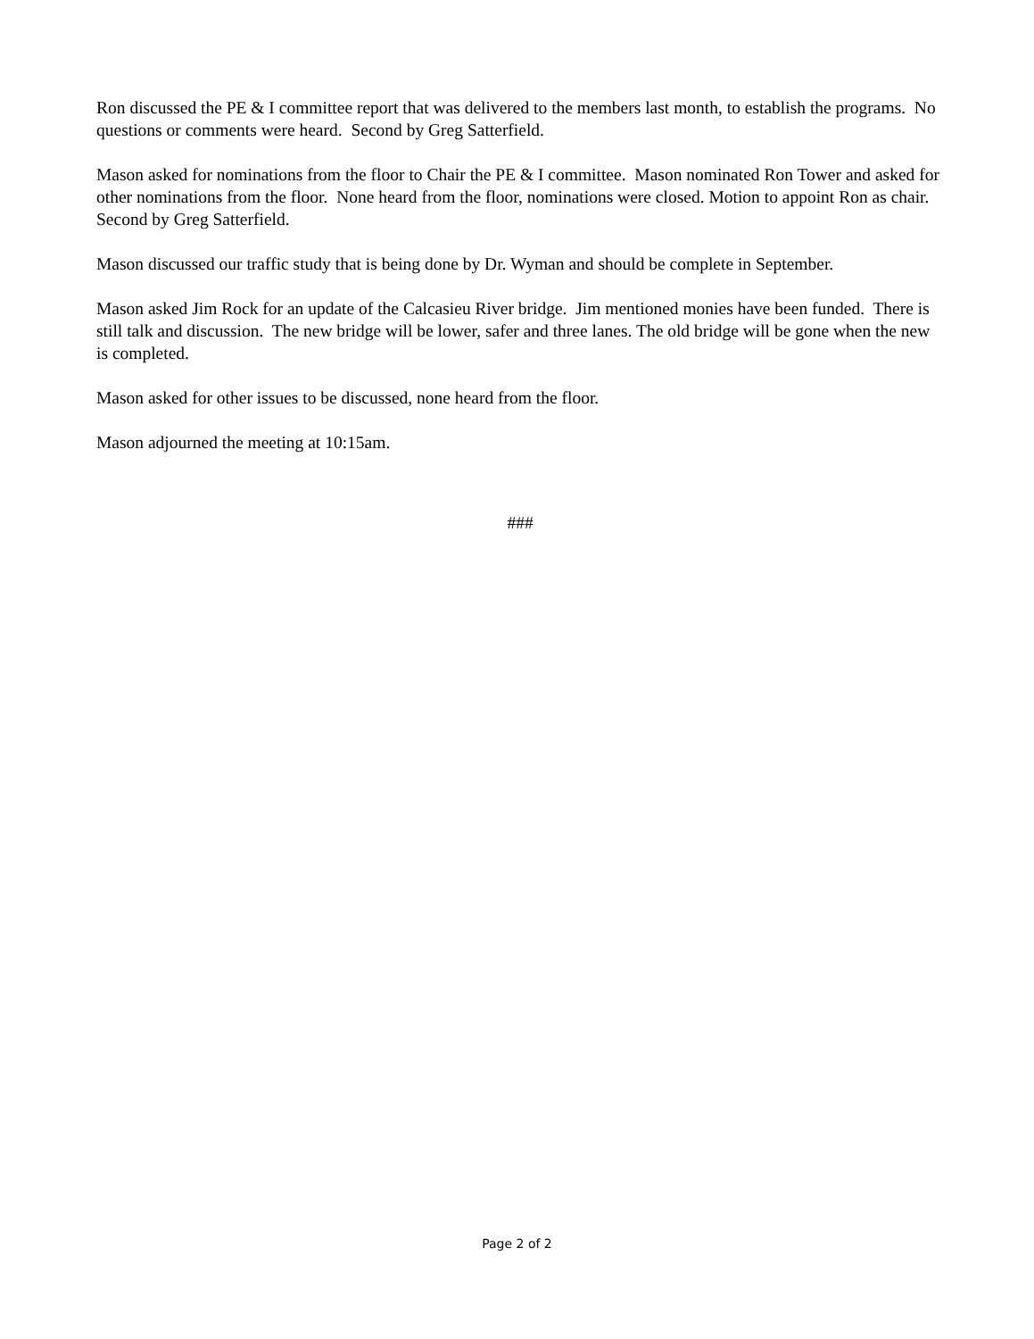Ron discussed the PE & I committee report that was delivered to the members last month, to establish the programs. No questions or comments were heard. Second by Greg Satterfield.
Mason asked for nominations from the floor to Chair the PE & I committee. Mason nominated Ron Tower and asked for other nominations from the floor. None heard from the floor, nominations were closed. Motion to appoint Ron as chair. Second by Greg Satterfield.
Mason discussed our traffic study that is being done by Dr. Wyman and should be complete in September.
Mason asked Jim Rock for an update of the Calcasieu River bridge. Jim mentioned monies have been funded. There is still talk and discussion. The new bridge will be lower, safer and three lanes. The old bridge will be gone when the new is completed.
Mason asked for other issues to be discussed, none heard from the floor.
Mason adjourned the meeting at 10:15am.
###
Page 2 of 2